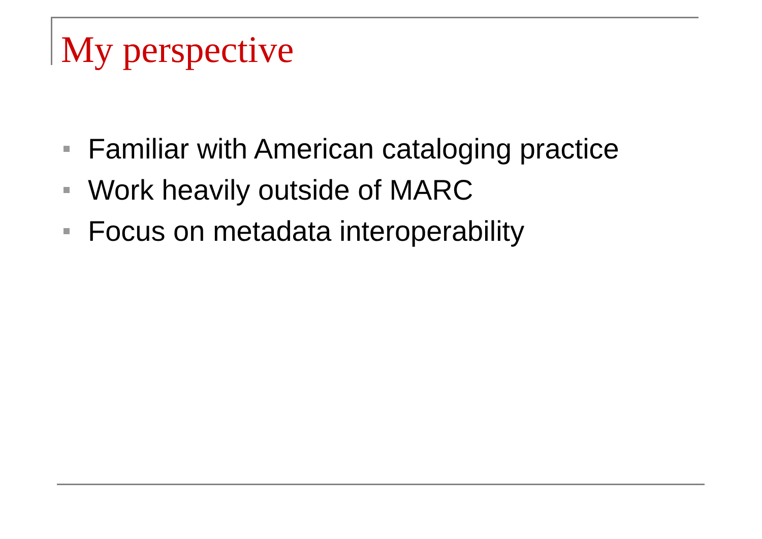My perspective
Familiar with American cataloging practice
Work heavily outside of MARC
Focus on metadata interoperability